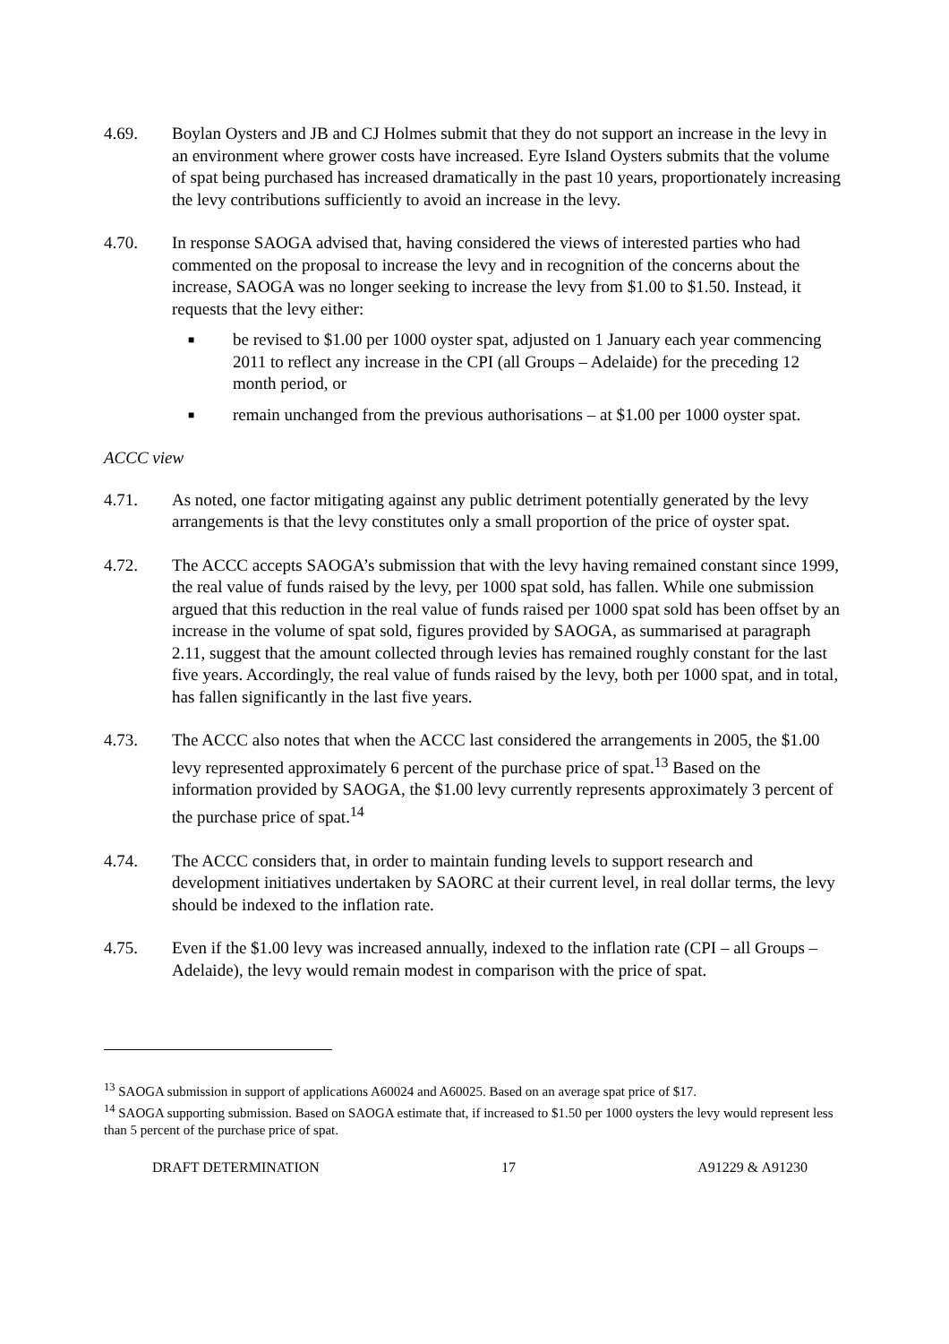4.69. Boylan Oysters and JB and CJ Holmes submit that they do not support an increase in the levy in an environment where grower costs have increased. Eyre Island Oysters submits that the volume of spat being purchased has increased dramatically in the past 10 years, proportionately increasing the levy contributions sufficiently to avoid an increase in the levy.
4.70. In response SAOGA advised that, having considered the views of interested parties who had commented on the proposal to increase the levy and in recognition of the concerns about the increase, SAOGA was no longer seeking to increase the levy from $1.00 to $1.50. Instead, it requests that the levy either:
■
be revised to $1.00 per 1000 oyster spat, adjusted on 1 January each year commencing 2011 to reflect any increase in the CPI (all Groups – Adelaide) for the preceding 12 month period, or
■
remain unchanged from the previous authorisations – at $1.00 per 1000 oyster spat.
ACCC view
4.71. As noted, one factor mitigating against any public detriment potentially generated by the levy arrangements is that the levy constitutes only a small proportion of the price of oyster spat.
4.72. The ACCC accepts SAOGA’s submission that with the levy having remained constant since 1999, the real value of funds raised by the levy, per 1000 spat sold, has fallen. While one submission argued that this reduction in the real value of funds raised per 1000 spat sold has been offset by an increase in the volume of spat sold, figures provided by SAOGA, as summarised at paragraph 2.11, suggest that the amount collected through levies has remained roughly constant for the last five years. Accordingly, the real value of funds raised by the levy, both per 1000 spat, and in total, has fallen significantly in the last five years.
4.73. The ACCC also notes that when the ACCC last considered the arrangements in 2005, the $1.00 levy represented approximately 6 percent of the purchase price of spat.<sup>13</sup> Based on the information provided by SAOGA, the $1.00 levy currently represents approximately 3 percent of the purchase price of spat.<sup>14</sup>
4.74. The ACCC considers that, in order to maintain funding levels to support research and development initiatives undertaken by SAORC at their current level, in real dollar terms, the levy should be indexed to the inflation rate.
4.75. Even if the $1.00 levy was increased annually, indexed to the inflation rate (CPI – all Groups – Adelaide), the levy would remain modest in comparison with the price of spat.
<sup>13</sup> SAOGA submission in support of applications A60024 and A60025. Based on an average spat price of $17.
<sup>14</sup> SAOGA supporting submission. Based on SAOGA estimate that, if increased to $1.50 per 1000 oysters the levy would represent less than 5 percent of the purchase price of spat.
DRAFT DETERMINATION 17 A91229 & A91230